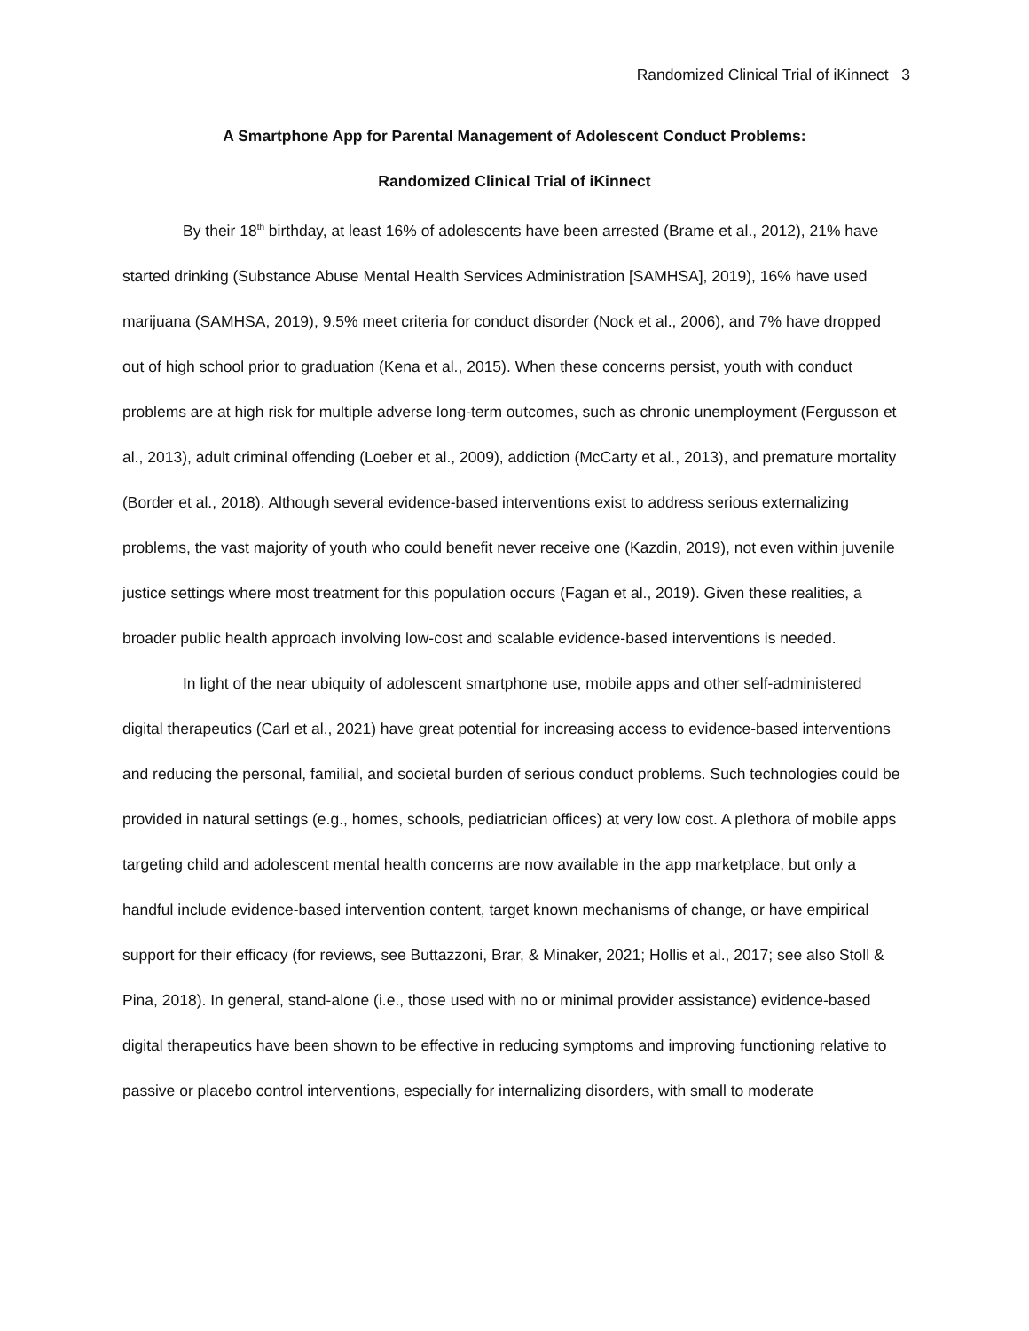Randomized Clinical Trial of iKinnect 3
A Smartphone App for Parental Management of Adolescent Conduct Problems:
Randomized Clinical Trial of iKinnect
By their 18<sup>th</sup> birthday, at least 16% of adolescents have been arrested (Brame et al., 2012), 21% have started drinking (Substance Abuse Mental Health Services Administration [SAMHSA], 2019), 16% have used marijuana (SAMHSA, 2019), 9.5% meet criteria for conduct disorder (Nock et al., 2006), and 7% have dropped out of high school prior to graduation (Kena et al., 2015). When these concerns persist, youth with conduct problems are at high risk for multiple adverse long-term outcomes, such as chronic unemployment (Fergusson et al., 2013), adult criminal offending (Loeber et al., 2009), addiction (McCarty et al., 2013), and premature mortality (Border et al., 2018). Although several evidence-based interventions exist to address serious externalizing problems, the vast majority of youth who could benefit never receive one (Kazdin, 2019), not even within juvenile justice settings where most treatment for this population occurs (Fagan et al., 2019). Given these realities, a broader public health approach involving low-cost and scalable evidence-based interventions is needed.
In light of the near ubiquity of adolescent smartphone use, mobile apps and other self-administered digital therapeutics (Carl et al., 2021) have great potential for increasing access to evidence-based interventions and reducing the personal, familial, and societal burden of serious conduct problems. Such technologies could be provided in natural settings (e.g., homes, schools, pediatrician offices) at very low cost. A plethora of mobile apps targeting child and adolescent mental health concerns are now available in the app marketplace, but only a handful include evidence-based intervention content, target known mechanisms of change, or have empirical support for their efficacy (for reviews, see Buttazzoni, Brar, & Minaker, 2021; Hollis et al., 2017; see also Stoll & Pina, 2018). In general, stand-alone (i.e., those used with no or minimal provider assistance) evidence-based digital therapeutics have been shown to be effective in reducing symptoms and improving functioning relative to passive or placebo control interventions, especially for internalizing disorders, with small to moderate